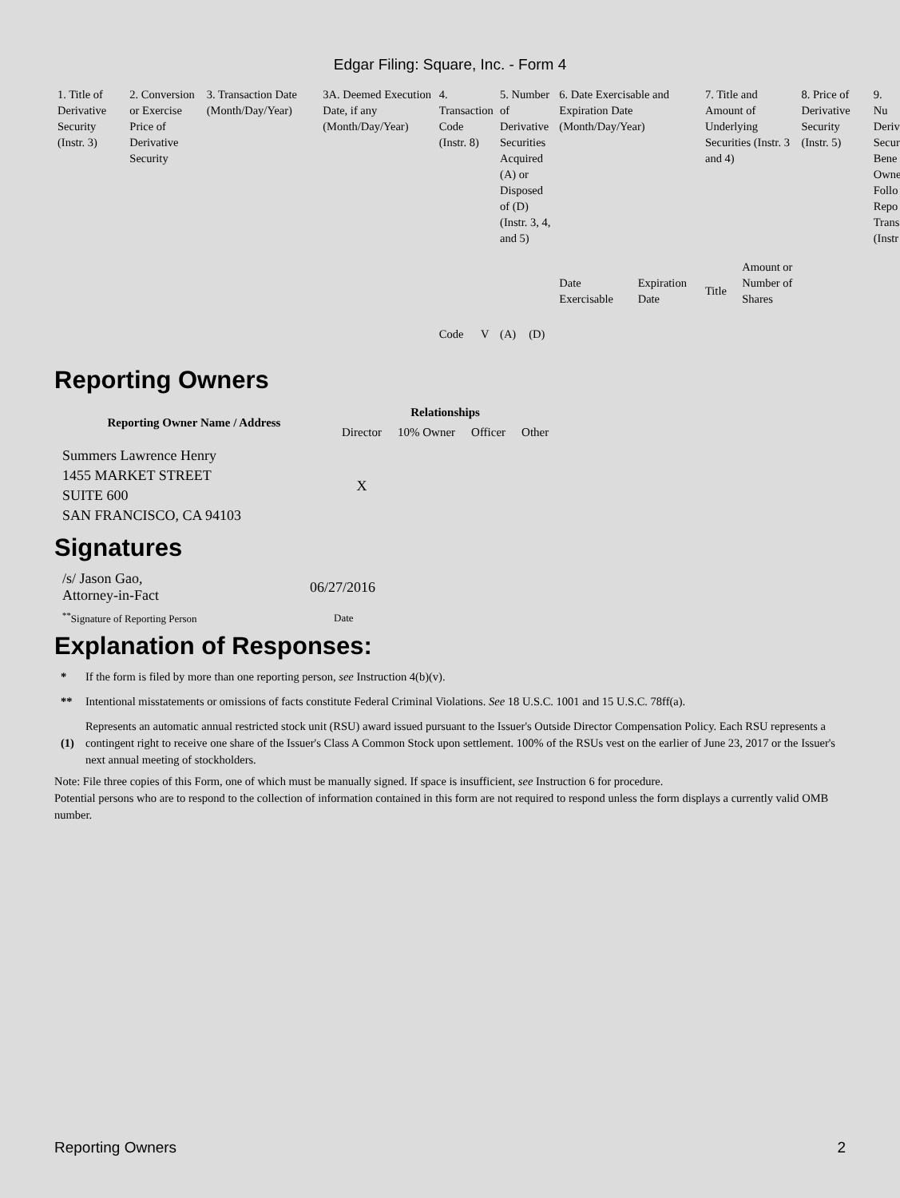Edgar Filing: Square, Inc. - Form 4
| 1. Title of Derivative Security (Instr. 3) | 2. Conversion or Exercise Price of Derivative Security | 3. Transaction Date (Month/Day/Year) | 3A. Deemed Execution Date, if any (Month/Day/Year) | 4. Transaction Code (Instr. 8) | | 5. Number of Derivative Securities Acquired (A) or Disposed of (D) (Instr. 3, 4, and 5) | | 6. Date Exercisable and Expiration Date (Month/Day/Year) | | 7. Title and Amount of Underlying Securities (Instr. 3 and 4) | | 8. Price of Derivative Security (Instr. 5) | 9. Nu Deriv Secur Bene Owne Follo Repo Trans (Instr |
| | | | | Code | V | (A) | (D) | Date Exercisable | Expiration Date | Title | Amount or Number of Shares | | |
Reporting Owners
| Reporting Owner Name / Address | Relationships | | | |
| --- | --- | --- | --- | --- |
| | Director | 10% Owner | Officer | Other |
| Summers Lawrence Henry 1455 MARKET STREET SUITE 600 SAN FRANCISCO, CA 94103 | X | | | |
Signatures
| /s/ Jason Gao, Attorney-in-Fact | 06/27/2016 |
| <sup>**</sup> Signature of Reporting Person | Date |
Explanation of Responses:
| * | If the form is filed by more than one reporting person, see Instruction 4(b)(v). |
| ** | Intentional misstatements or omissions of facts constitute Federal Criminal Violations. See 18 U.S.C. 1001 and 15 U.S.C. 78ff(a). |
| (1) | Represents an automatic annual restricted stock unit (RSU) award issued pursuant to the Issuer's Outside Director Compensation Policy. Each RSU represents a contingent right to receive one share of the Issuer's Class A Common Stock upon settlement. 100% of the RSUs vest on the earlier of June 23, 2017 or the Issuer's next annual meeting of stockholders. |
Note: File three copies of this Form, one of which must be manually signed. If space is insufficient, see Instruction 6 for procedure.
Potential persons who are to respond to the collection of information contained in this form are not required to respond unless the form displays a currently valid OMB number.
Reporting Owners 2